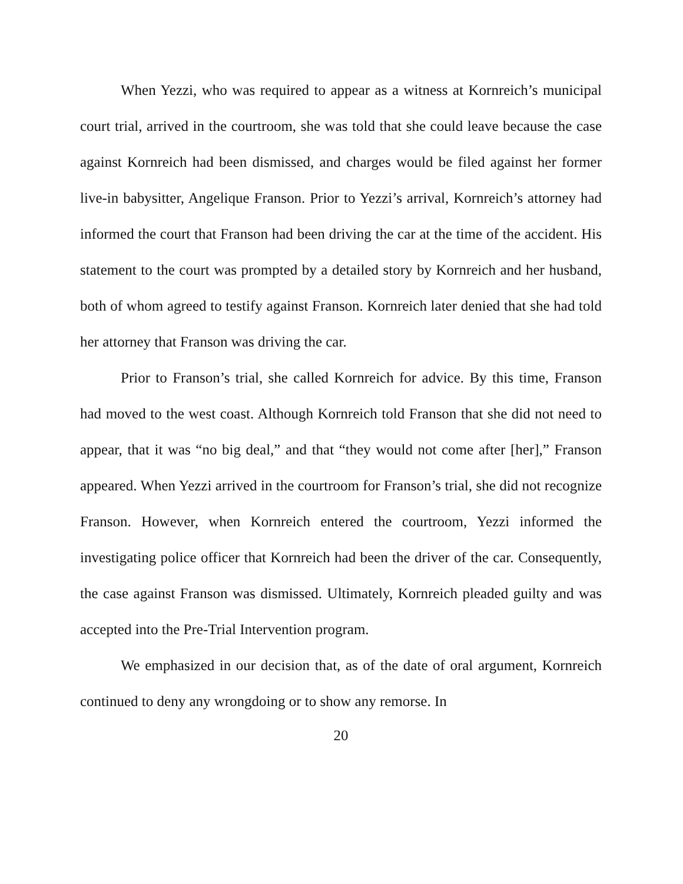When Yezzi, who was required to appear as a witness at Kornreich’s municipal court trial, arrived in the courtroom, she was told that she could leave because the case against Kornreich had been dismissed, and charges would be filed against her former live-in babysitter, Angelique Franson. Prior to Yezzi’s arrival, Kornreich’s attorney had informed the court that Franson had been driving the car at the time of the accident. His statement to the court was prompted by a detailed story by Kornreich and her husband, both of whom agreed to testify against Franson. Kornreich later denied that she had told her attorney that Franson was driving the car.
Prior to Franson’s trial, she called Kornreich for advice. By this time, Franson had moved to the west coast. Although Kornreich told Franson that she did not need to appear, that it was “no big deal,” and that “they would not come after [her],” Franson appeared. When Yezzi arrived in the courtroom for Franson’s trial, she did not recognize Franson. However, when Kornreich entered the courtroom, Yezzi informed the investigating police officer that Kornreich had been the driver of the car. Consequently, the case against Franson was dismissed. Ultimately, Kornreich pleaded guilty and was accepted into the Pre-Trial Intervention program.
We emphasized in our decision that, as of the date of oral argument, Kornreich continued to deny any wrongdoing or to show any remorse. In
20